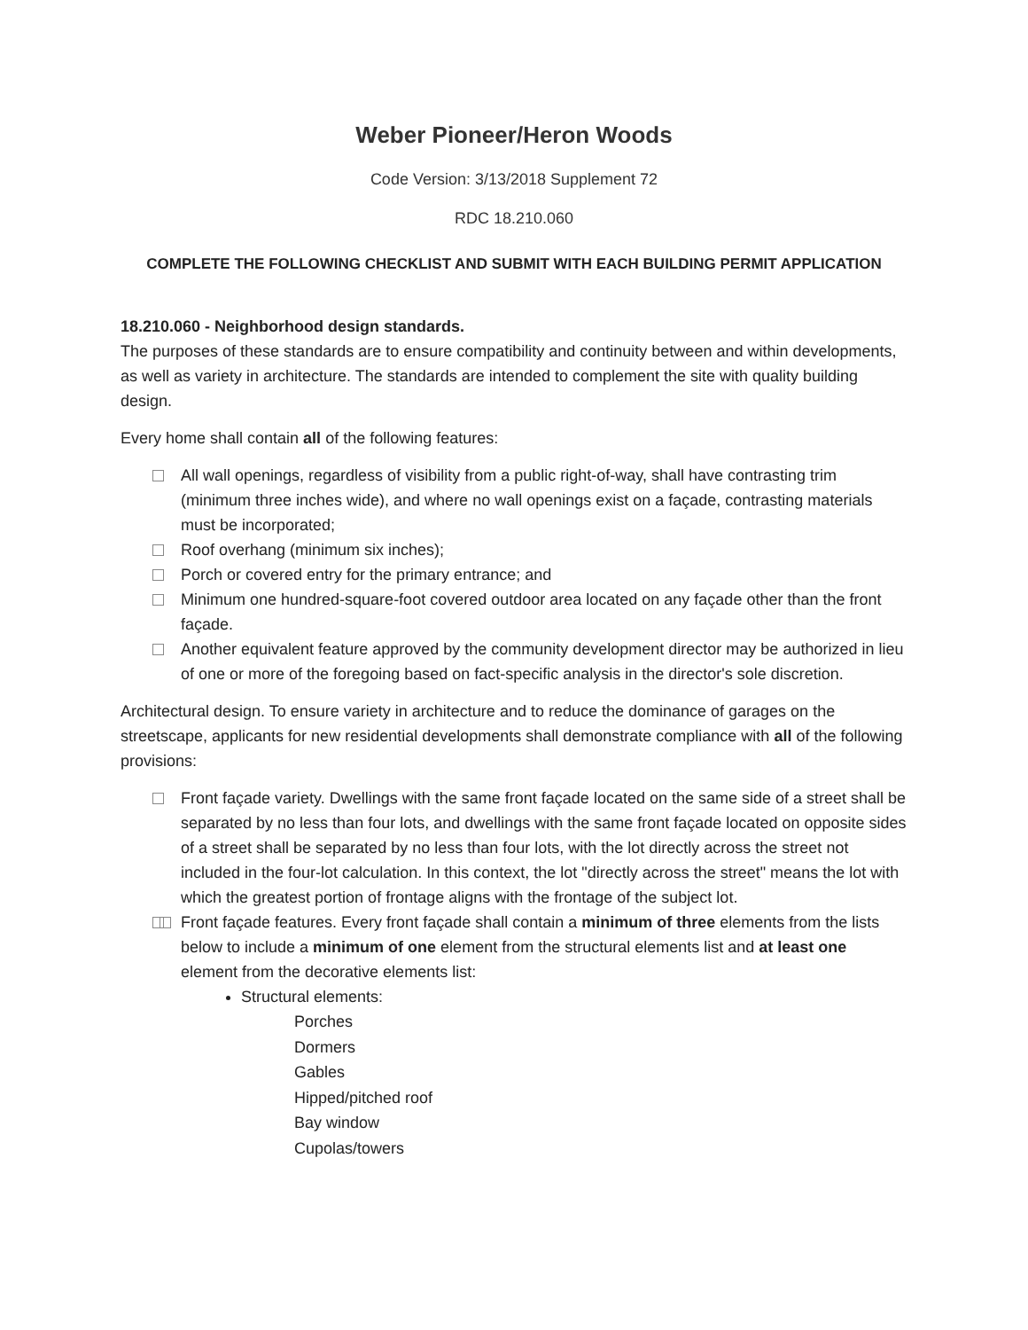Weber Pioneer/Heron Woods
Code Version: 3/13/2018 Supplement 72
RDC 18.210.060
COMPLETE THE FOLLOWING CHECKLIST AND SUBMIT WITH EACH BUILDING PERMIT APPLICATION
18.210.060 - Neighborhood design standards.
The purposes of these standards are to ensure compatibility and continuity between and within developments, as well as variety in architecture. The standards are intended to complement the site with quality building design.
Every home shall contain all of the following features:
All wall openings, regardless of visibility from a public right-of-way, shall have contrasting trim (minimum three inches wide), and where no wall openings exist on a façade, contrasting materials must be incorporated;
Roof overhang (minimum six inches);
Porch or covered entry for the primary entrance; and
Minimum one hundred-square-foot covered outdoor area located on any façade other than the front façade.
Another equivalent feature approved by the community development director may be authorized in lieu of one or more of the foregoing based on fact-specific analysis in the director's sole discretion.
Architectural design. To ensure variety in architecture and to reduce the dominance of garages on the streetscape, applicants for new residential developments shall demonstrate compliance with all of the following provisions:
Front façade variety. Dwellings with the same front façade located on the same side of a street shall be separated by no less than four lots, and dwellings with the same front façade located on opposite sides of a street shall be separated by no less than four lots, with the lot directly across the street not included in the four-lot calculation. In this context, the lot "directly across the street" means the lot with which the greatest portion of frontage aligns with the frontage of the subject lot.
Front façade features. Every front façade shall contain a minimum of three elements from the lists below to include a minimum of one element from the structural elements list and at least one element from the decorative elements list:
Structural elements:
Porches
Dormers
Gables
Hipped/pitched roof
Bay window
Cupolas/towers